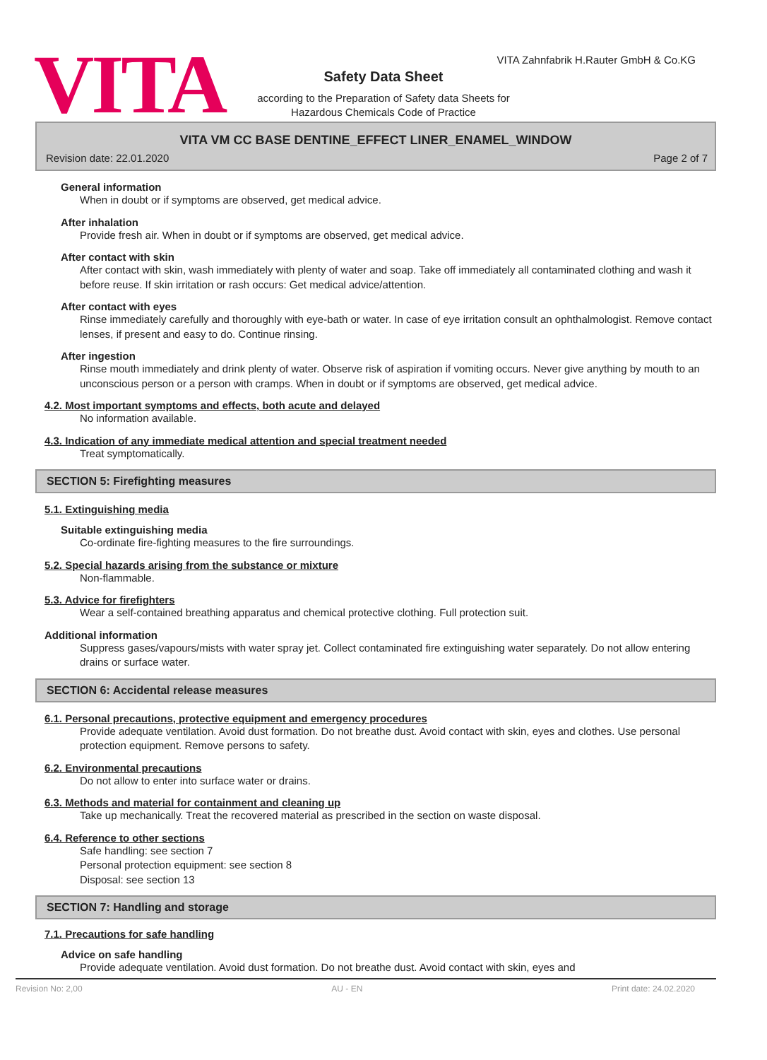VITA
VITA Zahnfabrik H.Rauter GmbH & Co.KG
Safety Data Sheet
according to the Preparation of Safety data Sheets for
Hazardous Chemicals Code of Practice
VITA VM CC BASE DENTINE_EFFECT LINER_ENAMEL_WINDOW
Revision date: 22.01.2020 Page 2 of 7
General information
When in doubt or if symptoms are observed, get medical advice.
After inhalation
Provide fresh air. When in doubt or if symptoms are observed, get medical advice.
After contact with skin
After contact with skin, wash immediately with plenty of water and soap. Take off immediately all contaminated clothing and wash it before reuse. If skin irritation or rash occurs: Get medical advice/attention.
After contact with eyes
Rinse immediately carefully and thoroughly with eye-bath or water. In case of eye irritation consult an ophthalmologist. Remove contact lenses, if present and easy to do. Continue rinsing.
After ingestion
Rinse mouth immediately and drink plenty of water. Observe risk of aspiration if vomiting occurs. Never give anything by mouth to an unconscious person or a person with cramps. When in doubt or if symptoms are observed, get medical advice.
4.2. Most important symptoms and effects, both acute and delayed
No information available.
4.3. Indication of any immediate medical attention and special treatment needed
Treat symptomatically.
SECTION 5: Firefighting measures
5.1. Extinguishing media
Suitable extinguishing media
Co-ordinate fire-fighting measures to the fire surroundings.
5.2. Special hazards arising from the substance or mixture
Non-flammable.
5.3. Advice for firefighters
Wear a self-contained breathing apparatus and chemical protective clothing. Full protection suit.
Additional information
Suppress gases/vapours/mists with water spray jet. Collect contaminated fire extinguishing water separately. Do not allow entering drains or surface water.
SECTION 6: Accidental release measures
6.1. Personal precautions, protective equipment and emergency procedures
Provide adequate ventilation. Avoid dust formation. Do not breathe dust. Avoid contact with skin, eyes and clothes. Use personal protection equipment. Remove persons to safety.
6.2. Environmental precautions
Do not allow to enter into surface water or drains.
6.3. Methods and material for containment and cleaning up
Take up mechanically. Treat the recovered material as prescribed in the section on waste disposal.
6.4. Reference to other sections
Safe handling: see section 7
Personal protection equipment: see section 8
Disposal: see section 13
SECTION 7: Handling and storage
7.1. Precautions for safe handling
Advice on safe handling
Provide adequate ventilation. Avoid dust formation. Do not breathe dust. Avoid contact with skin, eyes and
Revision No: 2,00 AU - EN Print date: 24.02.2020